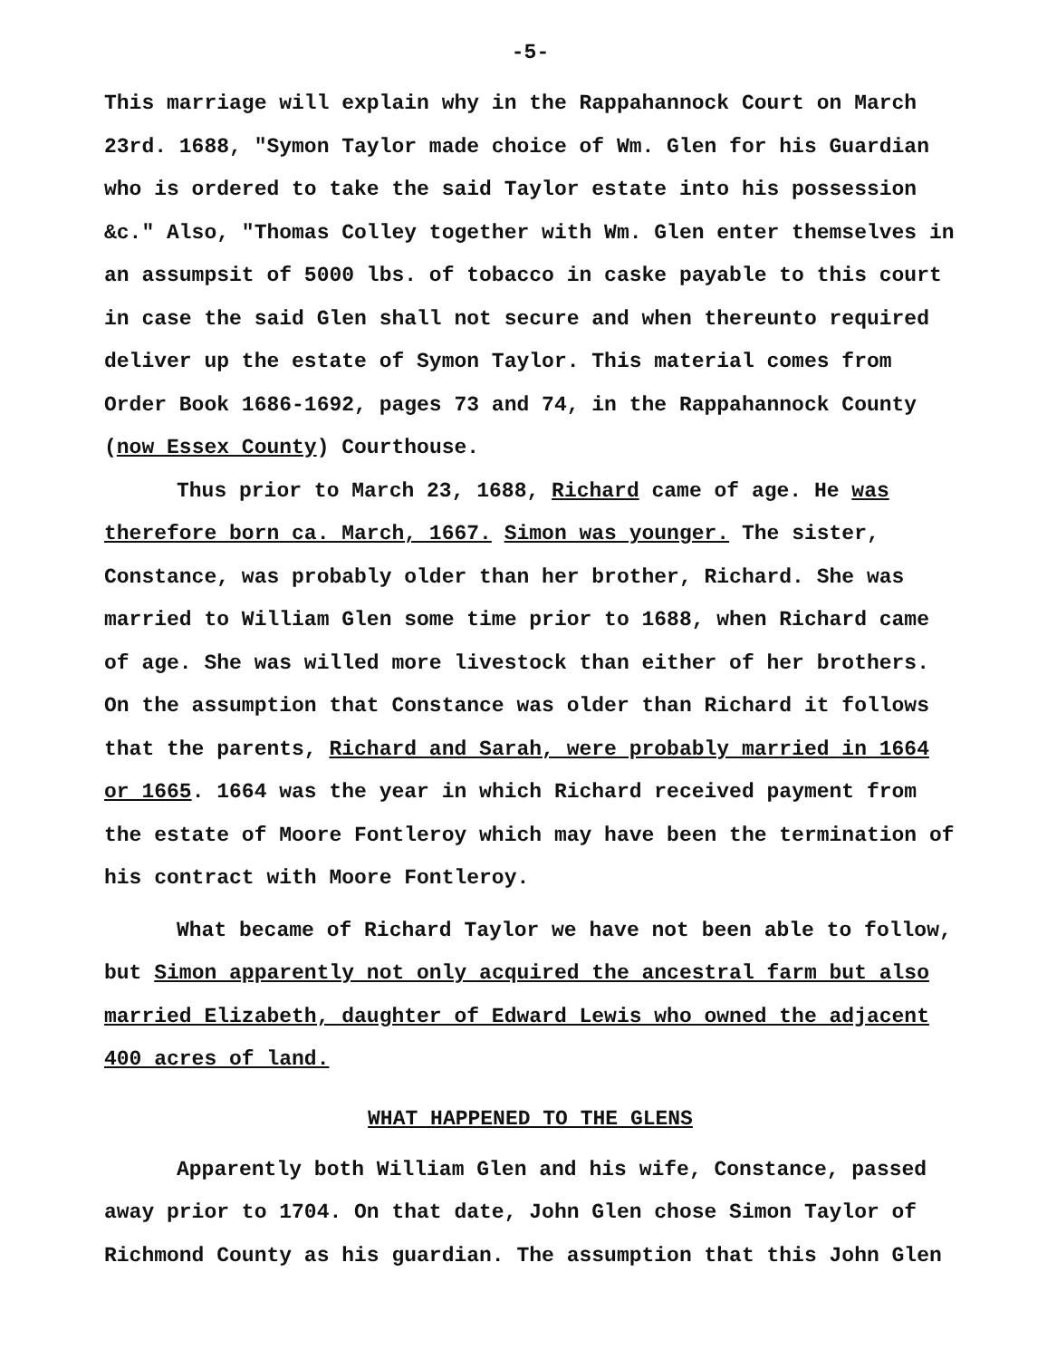-5-
This marriage will explain why in the Rappahannock Court on March 23rd. 1688, "Symon Taylor made choice of Wm. Glen for his Guardian who is ordered to take the said Taylor estate into his possession &c." Also, "Thomas Colley together with Wm. Glen enter themselves in an assumpsit of 5000 lbs. of tobacco in caske payable to this court in case the said Glen shall not secure and when thereunto required deliver up the estate of Symon Taylor. This material comes from Order Book 1686-1692, pages 73 and 74, in the Rappahannock County (now Essex County) Courthouse.
Thus prior to March 23, 1688, Richard came of age. He was therefore born ca. March, 1667. Simon was younger. The sister, Constance, was probably older than her brother, Richard. She was married to William Glen some time prior to 1688, when Richard came of age. She was willed more livestock than either of her brothers. On the assumption that Constance was older than Richard it follows that the parents, Richard and Sarah, were probably married in 1664 or 1665. 1664 was the year in which Richard received payment from the estate of Moore Fontleroy which may have been the termination of his contract with Moore Fontleroy.
What became of Richard Taylor we have not been able to follow, but Simon apparently not only acquired the ancestral farm but also married Elizabeth, daughter of Edward Lewis who owned the adjacent 400 acres of land.
WHAT HAPPENED TO THE GLENS
Apparently both William Glen and his wife, Constance, passed away prior to 1704. On that date, John Glen chose Simon Taylor of Richmond County as his guardian. The assumption that this John Glen